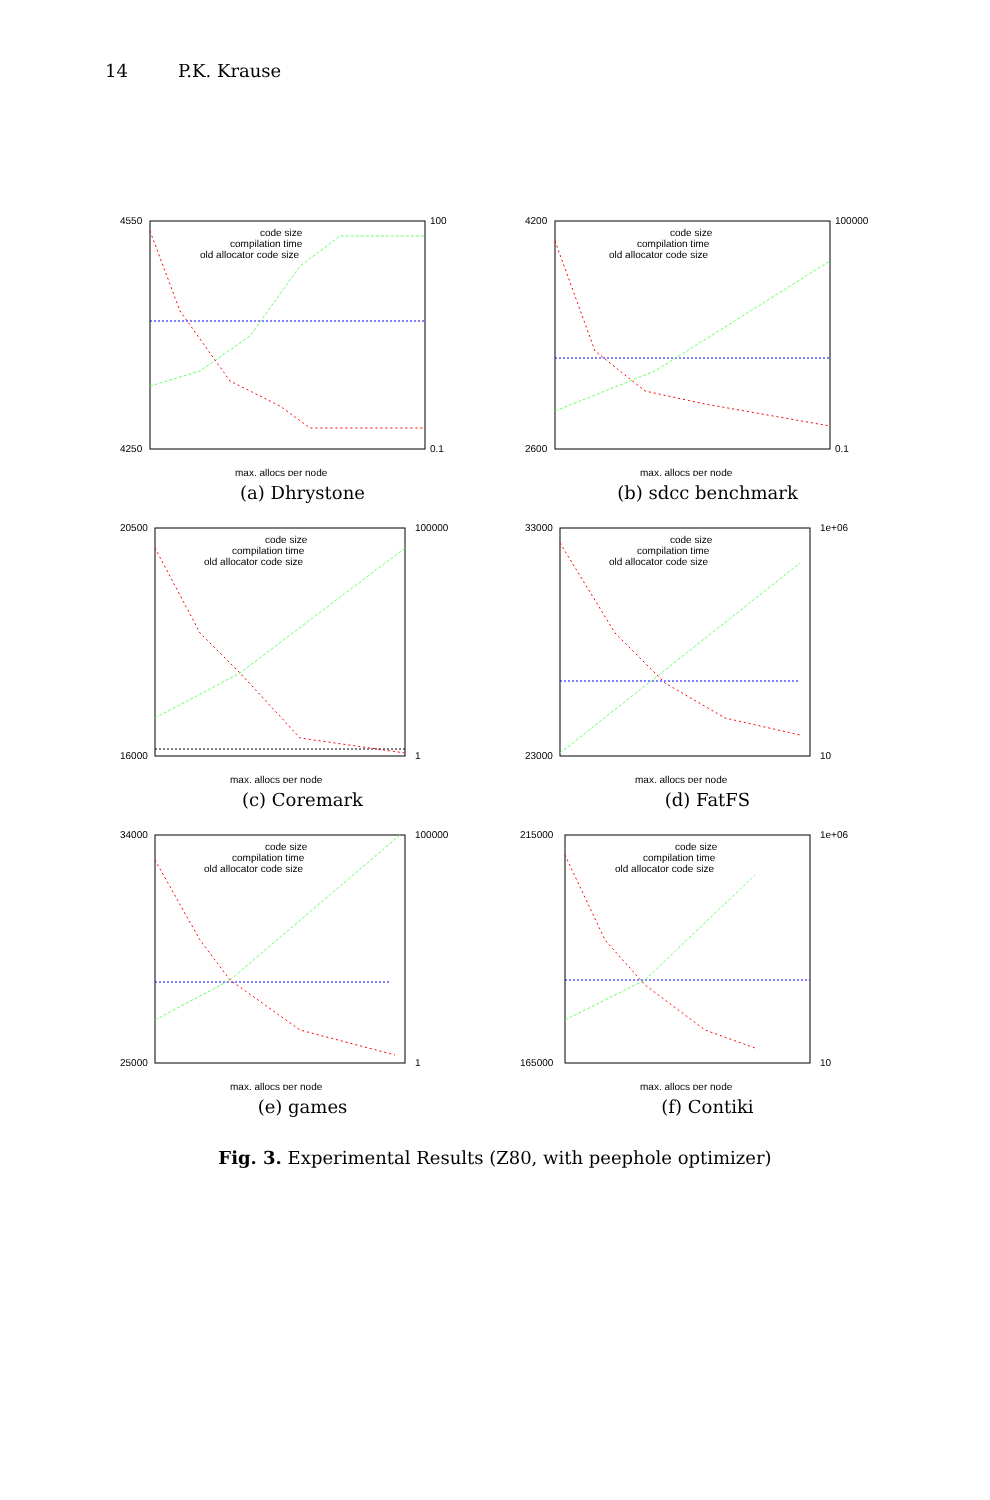14 P.K. Krause
4550
4250
100
0.1
max. allocs per node
code size
compilation time
old allocator code size
(a) Dhrystone
4200
2600
100000
0.1
max. allocs per node
code size
compilation time
old allocator code size
(b) sdcc benchmark
20500
16000
100000
1
max. allocs per node
code size
compilation time
old allocator code size
(c) Coremark
33000
23000
1e+06
10
max. allocs per node
code size
compilation time
old allocator code size
(d) FatFS
34000
25000
100000
1
max. allocs per node
code size
compilation time
old allocator code size
(e) games
215000
165000
1e+06
10
max. allocs per node
code size
compilation time
old allocator code size
(f) Contiki
Fig. 3. Experimental Results (Z80, with peephole optimizer)